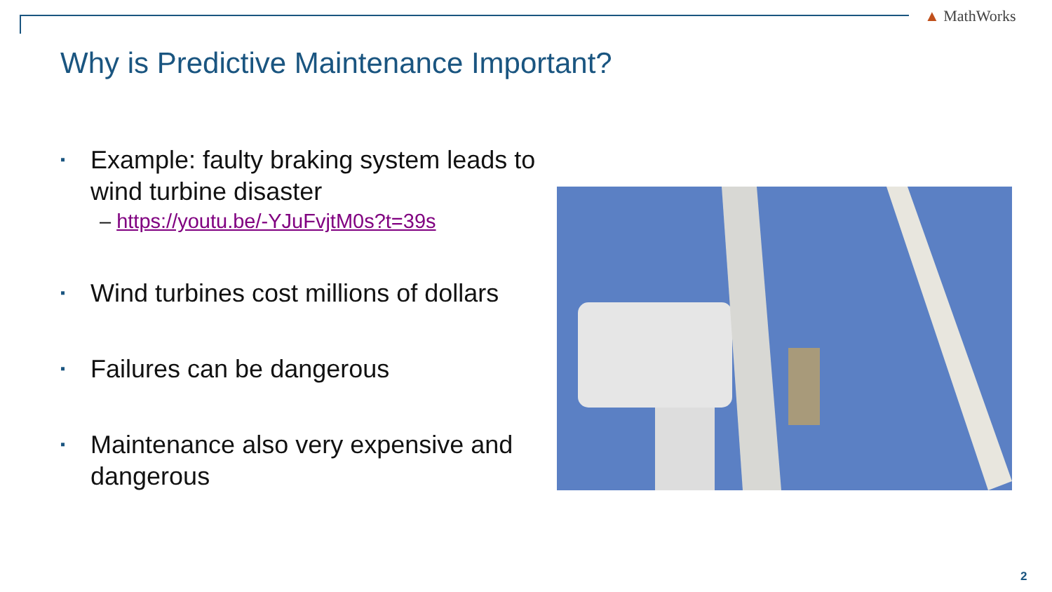▲ MathWorks
Why is Predictive Maintenance Important?
▪ Example: faulty braking system leads to wind turbine disaster
– https://youtu.be/-YJuFvjtM0s?t=39s
▪ Wind turbines cost millions of dollars
▪ Failures can be dangerous
▪ Maintenance also very expensive and dangerous
2